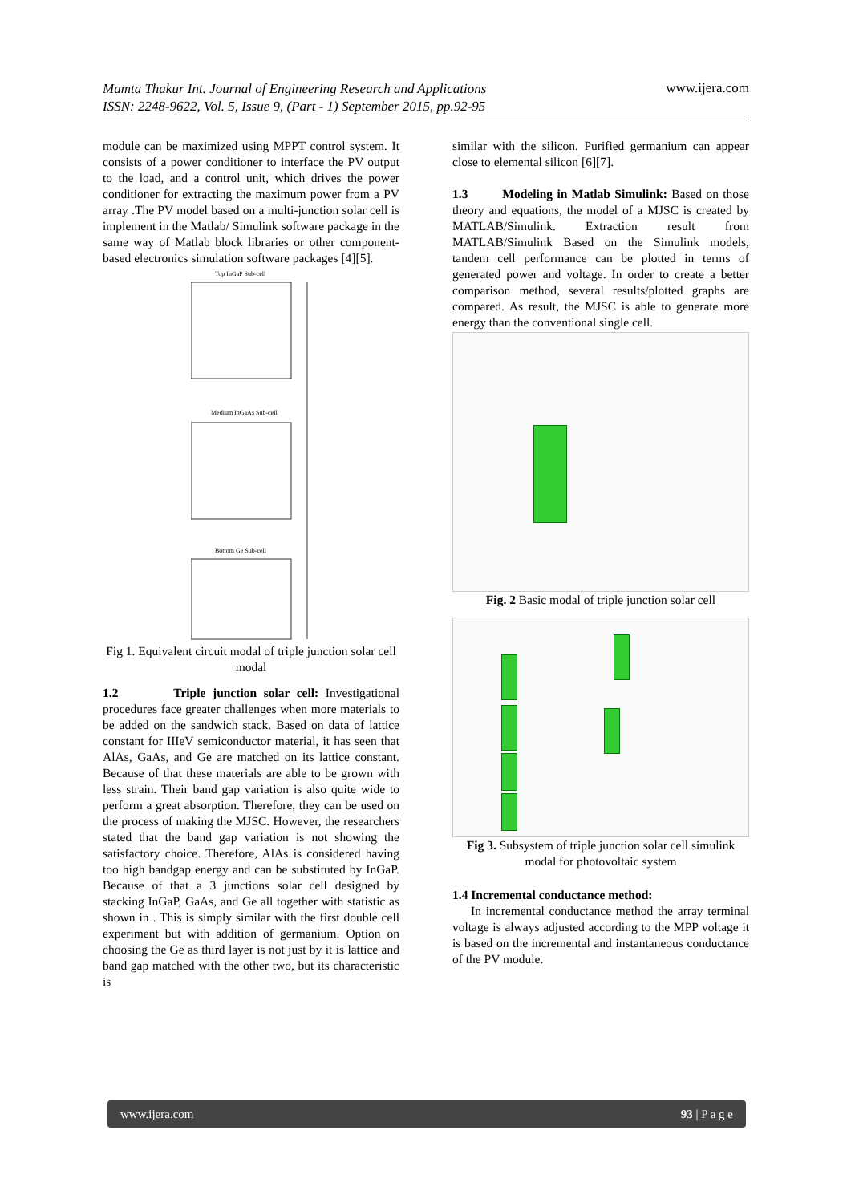Mamta Thakur Int. Journal of Engineering Research and Applications
ISSN: 2248-9622, Vol. 5, Issue 9, (Part - 1) September 2015, pp.92-95 www.ijera.com
module can be maximized using MPPT control system. It consists of a power conditioner to interface the PV output to the load, and a control unit, which drives the power conditioner for extracting the maximum power from a PV array .The PV model based on a multi-junction solar cell is implement in the Matlab/ Simulink software package in the same way of Matlab block libraries or other component-based electronics simulation software packages [4][5].
Top InGaP Sub-cell
Medium InGaAs Sub-cell
Bottom Ge Sub-cell
Fig 1. Equivalent circuit modal of triple junction solar cell modal
1.2 Triple junction solar cell: Investigational procedures face greater challenges when more materials to be added on the sandwich stack. Based on data of lattice constant for IIIeV semiconductor material, it has seen that AlAs, GaAs, and Ge are matched on its lattice constant. Because of that these materials are able to be grown with less strain. Their band gap variation is also quite wide to perform a great absorption. Therefore, they can be used on the process of making the MJSC. However, the researchers stated that the band gap variation is not showing the satisfactory choice. Therefore, AlAs is considered having too high bandgap energy and can be substituted by InGaP. Because of that a 3 junctions solar cell designed by stacking InGaP, GaAs, and Ge all together with statistic as shown in . This is simply similar with the first double cell experiment but with addition of germanium. Option on choosing the Ge as third layer is not just by it is lattice and band gap matched with the other two, but its characteristic is
similar with the silicon. Purified germanium can appear close to elemental silicon [6][7].
1.3 Modeling in Matlab Simulink: Based on those theory and equations, the model of a MJSC is created by MATLAB/Simulink. Extraction result from MATLAB/Simulink Based on the Simulink models, tandem cell performance can be plotted in terms of generated power and voltage. In order to create a better comparison method, several results/plotted graphs are compared. As result, the MJSC is able to generate more energy than the conventional single cell.
Fig. 2 Basic modal of triple junction solar cell
Fig 3. Subsystem of triple junction solar cell simulink modal for photovoltaic system
1.4 Incremental conductance method:
In incremental conductance method the array terminal voltage is always adjusted according to the MPP voltage it is based on the incremental and instantaneous conductance of the PV module.
www.ijera.com 93 | P a g e